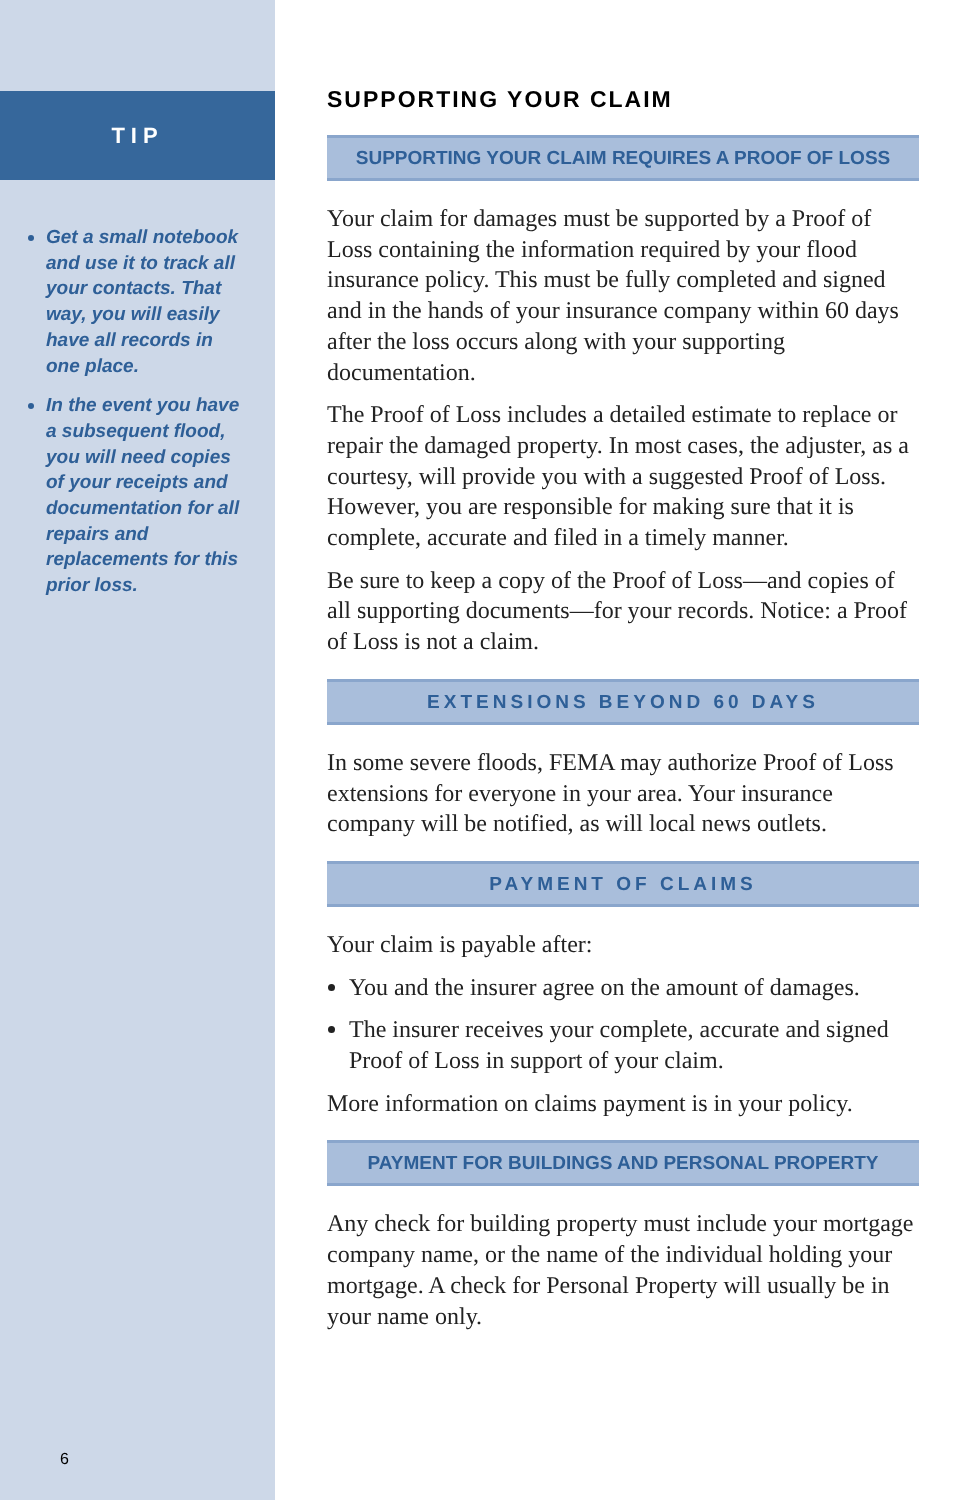TIP
Get a small notebook and use it to track all your contacts. That way, you will easily have all records in one place.
In the event you have a subsequent flood, you will need copies of your receipts and documentation for all repairs and replacements for this prior loss.
6
SUPPORTING YOUR CLAIM
SUPPORTING YOUR CLAIM REQUIRES A PROOF OF LOSS
Your claim for damages must be supported by a Proof of Loss containing the information required by your flood insurance policy. This must be fully completed and signed and in the hands of your insurance company within 60 days after the loss occurs along with your supporting documentation.
The Proof of Loss includes a detailed estimate to replace or repair the damaged property. In most cases, the adjuster, as a courtesy, will provide you with a suggested Proof of Loss. However, you are responsible for making sure that it is complete, accurate and filed in a timely manner.
Be sure to keep a copy of the Proof of Loss—and copies of all supporting documents—for your records. Notice: a Proof of Loss is not a claim.
EXTENSIONS BEYOND 60 DAYS
In some severe floods, FEMA may authorize Proof of Loss extensions for everyone in your area. Your insurance company will be notified, as will local news outlets.
PAYMENT OF CLAIMS
Your claim is payable after:
You and the insurer agree on the amount of damages.
The insurer receives your complete, accurate and signed Proof of Loss in support of your claim.
More information on claims payment is in your policy.
PAYMENT FOR BUILDINGS AND PERSONAL PROPERTY
Any check for building property must include your mortgage company name, or the name of the individual holding your mortgage. A check for Personal Property will usually be in your name only.